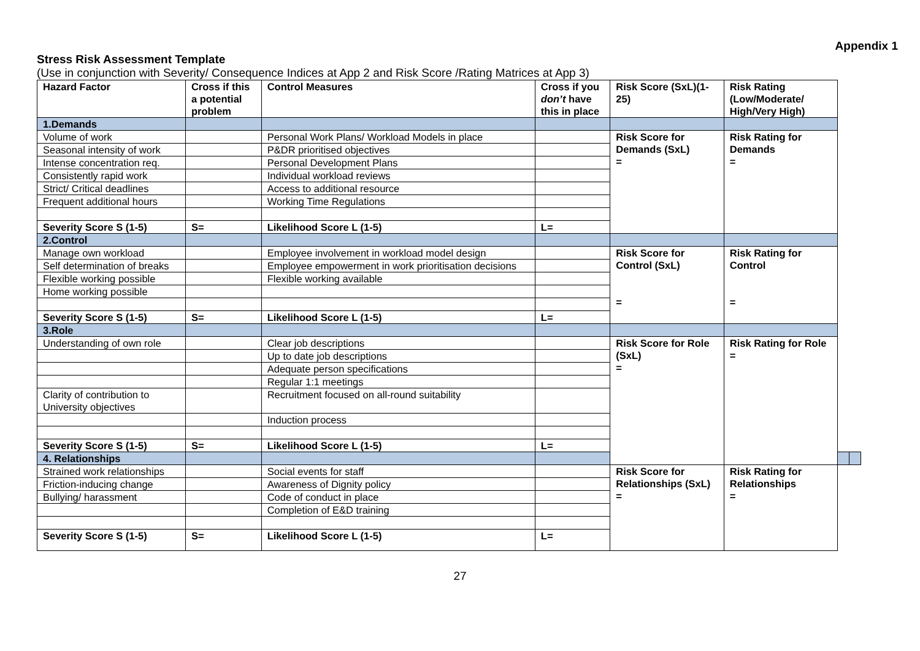Appendix 1
Stress Risk Assessment Template
(Use in conjunction with Severity/ Consequence Indices at App 2 and Risk Score /Rating Matrices at App 3)
| Hazard Factor | Cross if this a potential problem | Control Measures | Cross if you don’t have this in place | Risk Score (SxL)(1-25) | Risk Rating (Low/Moderate/ High/Very High) | | |
| --- | --- | --- | --- | --- | --- | --- | --- |
| 1.Demands | | | | | | | |
| Volume of work | | Personal Work Plans/ Workload Models in place | | Risk Score for Demands (SxL) = | Risk Rating for Demands = | | |
| Seasonal intensity of work | | P&DR prioritised objectives | | | | | |
| Intense concentration req. | | Personal Development Plans | | | | | |
| Consistently rapid work | | Individual workload reviews | | | | | |
| Strict/ Critical deadlines | | Access to additional resource | | | | | |
| Frequent additional hours | | Working Time Regulations | | | | | |
| Severity Score S (1-5) | S= | Likelihood Score L (1-5) | L= | | | | |
| 2.Control | | | | | | | |
| Manage own workload | | Employee involvement in workload model design | | Risk Score for Control (SxL) = | Risk Rating for Control = | | |
| Self determination of breaks | | Employee empowerment in work prioritisation decisions | | | | | |
| Flexible working possible | | Flexible working available | | | | | |
| Home working possible | | | | | | | |
| Severity Score S (1-5) | S= | Likelihood Score L (1-5) | L= | | | | |
| 3.Role | | | | | | | |
| Understanding of own role | | Clear job descriptions | | Risk Score for Role (SxL) = | Risk Rating for Role = | | |
| | | Up to date job descriptions | | | | | |
| | | Adequate person specifications | | | | | |
| | | Regular 1:1 meetings | | | | | |
| Clarity of contribution to University objectives | | Recruitment focused on all-round suitability | | | | | |
| | | Induction process | | | | | |
| Severity Score S (1-5) | S= | Likelihood Score L (1-5) | L= | | | | |
| 4. Relationships | | | | | | | |
| Strained work relationships | | Social events for staff | | Risk Score for Relationships (SxL) = | Risk Rating for Relationships = | | |
| Friction-inducing change | | Awareness of Dignity policy | | | | | |
| Bullying/ harassment | | Code of conduct in place | | | | | |
| | | Completion of E&D training | | | | | |
| Severity Score S (1-5) | S= | Likelihood Score L (1-5) | L= | | | | |
27